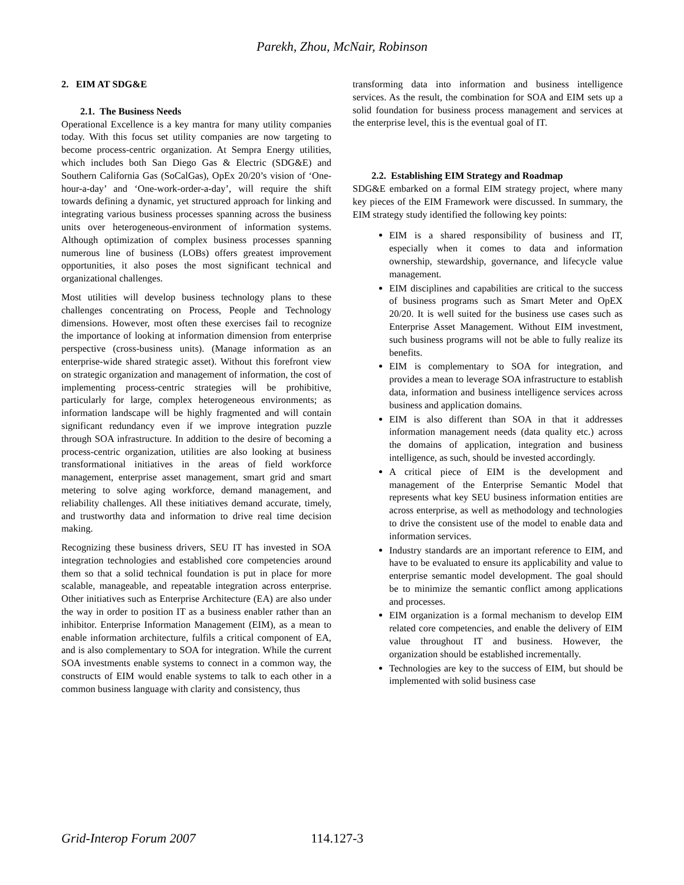Parekh, Zhou, McNair, Robinson
2. EIM AT SDG&E
2.1. The Business Needs
Operational Excellence is a key mantra for many utility companies today. With this focus set utility companies are now targeting to become process-centric organization. At Sempra Energy utilities, which includes both San Diego Gas & Electric (SDG&E) and Southern California Gas (SoCalGas), OpEx 20/20’s vision of ‘One-hour-a-day’ and ‘One-work-order-a-day’, will require the shift towards defining a dynamic, yet structured approach for linking and integrating various business processes spanning across the business units over heterogeneous-environment of information systems. Although optimization of complex business processes spanning numerous line of business (LOBs) offers greatest improvement opportunities, it also poses the most significant technical and organizational challenges.
Most utilities will develop business technology plans to these challenges concentrating on Process, People and Technology dimensions. However, most often these exercises fail to recognize the importance of looking at information dimension from enterprise perspective (cross-business units). (Manage information as an enterprise-wide shared strategic asset). Without this forefront view on strategic organization and management of information, the cost of implementing process-centric strategies will be prohibitive, particularly for large, complex heterogeneous environments; as information landscape will be highly fragmented and will contain significant redundancy even if we improve integration puzzle through SOA infrastructure. In addition to the desire of becoming a process-centric organization, utilities are also looking at business transformational initiatives in the areas of field workforce management, enterprise asset management, smart grid and smart metering to solve aging workforce, demand management, and reliability challenges. All these initiatives demand accurate, timely, and trustworthy data and information to drive real time decision making.
Recognizing these business drivers, SEU IT has invested in SOA integration technologies and established core competencies around them so that a solid technical foundation is put in place for more scalable, manageable, and repeatable integration across enterprise. Other initiatives such as Enterprise Architecture (EA) are also under the way in order to position IT as a business enabler rather than an inhibitor. Enterprise Information Management (EIM), as a mean to enable information architecture, fulfils a critical component of EA, and is also complementary to SOA for integration. While the current SOA investments enable systems to connect in a common way, the constructs of EIM would enable systems to talk to each other in a common business language with clarity and consistency, thus
transforming data into information and business intelligence services. As the result, the combination for SOA and EIM sets up a solid foundation for business process management and services at the enterprise level, this is the eventual goal of IT.
2.2. Establishing EIM Strategy and Roadmap
SDG&E embarked on a formal EIM strategy project, where many key pieces of the EIM Framework were discussed. In summary, the EIM strategy study identified the following key points:
EIM is a shared responsibility of business and IT, especially when it comes to data and information ownership, stewardship, governance, and lifecycle value management.
EIM disciplines and capabilities are critical to the success of business programs such as Smart Meter and OpEX 20/20. It is well suited for the business use cases such as Enterprise Asset Management. Without EIM investment, such business programs will not be able to fully realize its benefits.
EIM is complementary to SOA for integration, and provides a mean to leverage SOA infrastructure to establish data, information and business intelligence services across business and application domains.
EIM is also different than SOA in that it addresses information management needs (data quality etc.) across the domains of application, integration and business intelligence, as such, should be invested accordingly.
A critical piece of EIM is the development and management of the Enterprise Semantic Model that represents what key SEU business information entities are across enterprise, as well as methodology and technologies to drive the consistent use of the model to enable data and information services.
Industry standards are an important reference to EIM, and have to be evaluated to ensure its applicability and value to enterprise semantic model development. The goal should be to minimize the semantic conflict among applications and processes.
EIM organization is a formal mechanism to develop EIM related core competencies, and enable the delivery of EIM value throughout IT and business. However, the organization should be established incrementally.
Technologies are key to the success of EIM, but should be implemented with solid business case
Grid-Interop Forum 2007 114.127-3